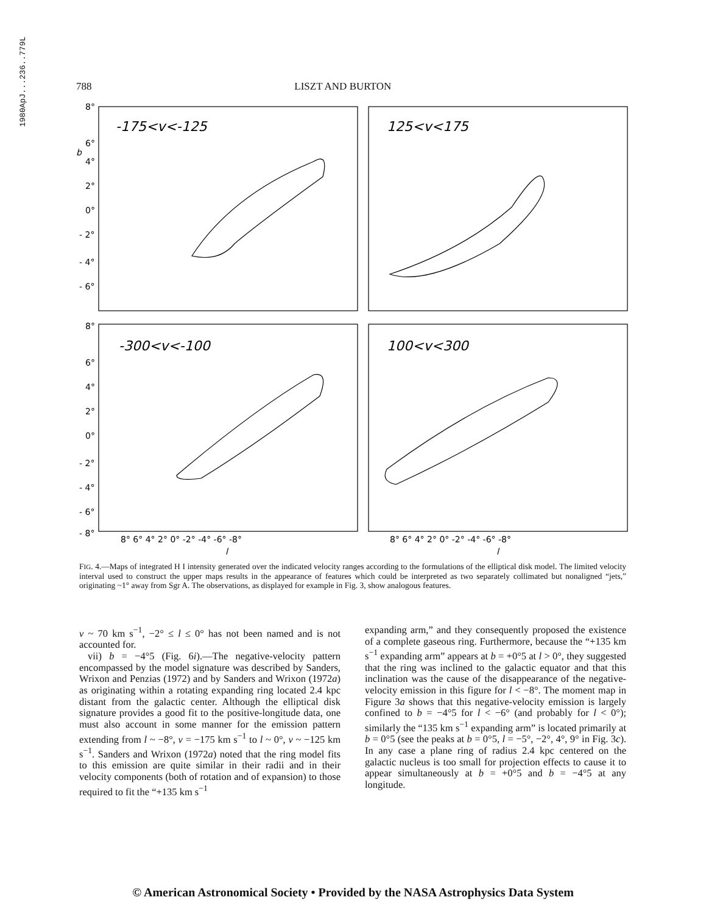1980ApJ...236..779L
788 LISZT AND BURTON
-175<v<-125
125<v<175
-300<v<-100
100<v<300
8°
6°
b
4°
2°
0°
- 2°
- 4°
- 6°
8°
6°
4°
2°
0°
- 2°
- 4°
- 6°
- 8°
8° 6° 4° 2° 0° -2° -4° -6° -8°
8° 6° 4° 2° 0° -2° -4° -6° -8°
l
l
FIG. 4.—Maps of integrated H I intensity generated over the indicated velocity ranges according to the formulations of the elliptical disk model. The limited velocity interval used to construct the upper maps results in the appearance of features which could be interpreted as two separately collimated but nonaligned “jets,” originating ~1° away from Sgr A. The observations, as displayed for example in Fig. 3, show analogous features.
v ~ 70 km s<sup>−1</sup>, −2° ≤ l ≤ 0° has not been named and is not accounted for.
vii) b = −4°5 (Fig. 6i).—The negative-velocity pattern encompassed by the model signature was described by Sanders, Wrixon and Penzias (1972) and by Sanders and Wrixon (1972a) as originating within a rotating expanding ring located 2.4 kpc distant from the galactic center. Although the elliptical disk signature provides a good fit to the positive-longitude data, one must also account in some manner for the emission pattern extending from l ~ −8°, v = −175 km s<sup>−1</sup> to l ~ 0°, v ~ −125 km s<sup>−1</sup>. Sanders and Wrixon (1972a) noted that the ring model fits to this emission are quite similar in their radii and in their velocity components (both of rotation and of expansion) to those required to fit the “+135 km s<sup>−1</sup>
expanding arm,” and they consequently proposed the existence of a complete gaseous ring. Furthermore, because the “+135 km s<sup>−1</sup> expanding arm” appears at b = +0°5 at l > 0°, they suggested that the ring was inclined to the galactic equator and that this inclination was the cause of the disappearance of the negative-velocity emission in this figure for l < −8°. The moment map in Figure 3a shows that this negative-velocity emission is largely confined to b = −4°5 for l < −6° (and probably for l < 0°); similarly the “135 km s<sup>−1</sup> expanding arm” is located primarily at b = 0°5 (see the peaks at b = 0°5, l = −5°, −2°, 4°, 9° in Fig. 3c). In any case a plane ring of radius 2.4 kpc centered on the galactic nucleus is too small for projection effects to cause it to appear simultaneously at b = +0°5 and b = −4°5 at any longitude.
© American Astronomical Society • Provided by the NASA Astrophysics Data System